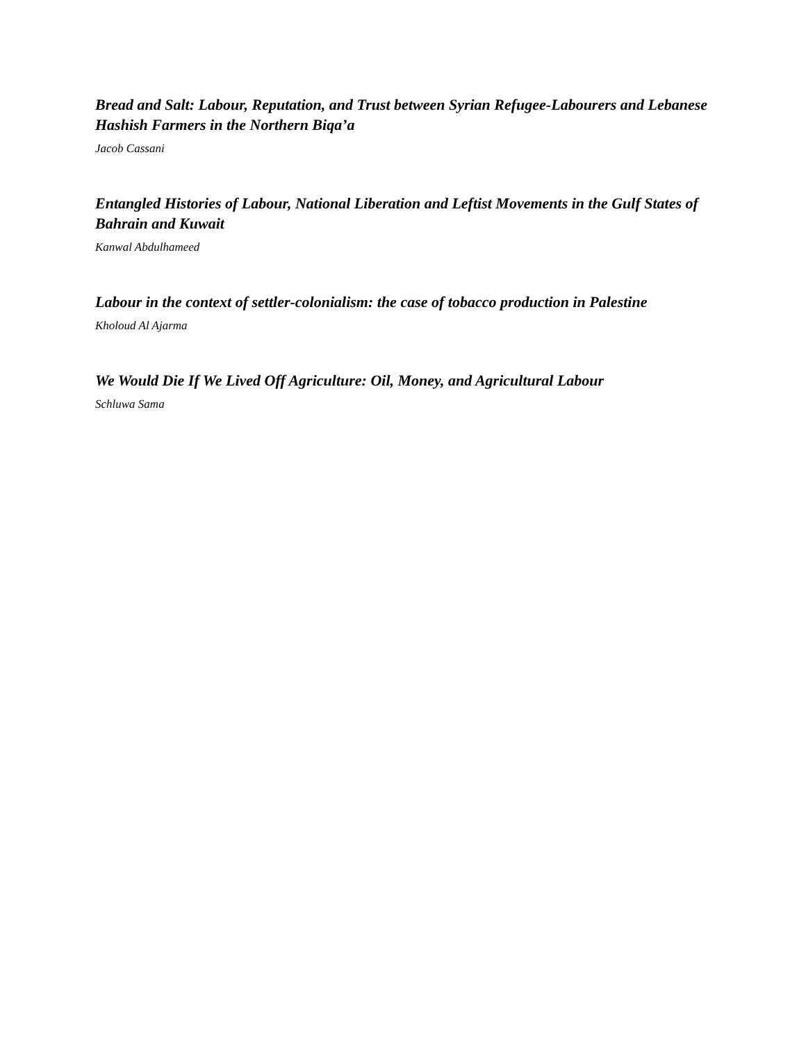Bread and Salt: Labour, Reputation, and Trust between Syrian Refugee-Labourers and Lebanese Hashish Farmers in the Northern Biqa’a
Jacob Cassani
Entangled Histories of Labour, National Liberation and Leftist Movements in the Gulf States of Bahrain and Kuwait
Kanwal Abdulhameed
Labour in the context of settler-colonialism: the case of tobacco production in Palestine
Kholoud Al Ajarma
We Would Die If We Lived Off Agriculture: Oil, Money, and Agricultural Labour
Schluwa Sama